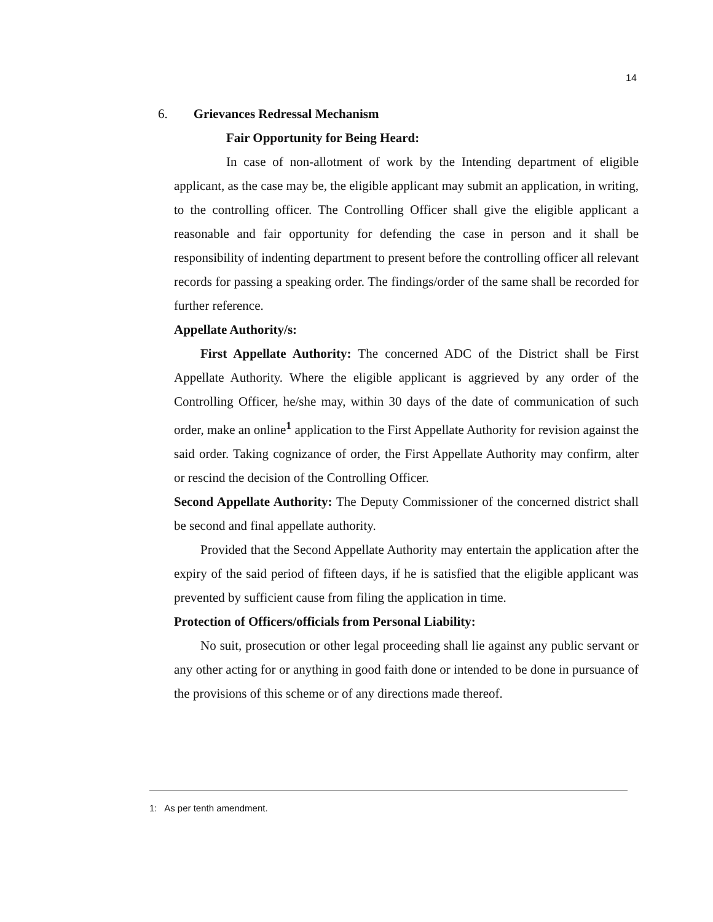14
6. Grievances Redressal Mechanism
Fair Opportunity for Being Heard:
In case of non-allotment of work by the Intending department of eligible applicant, as the case may be, the eligible applicant may submit an application, in writing, to the controlling officer. The Controlling Officer shall give the eligible applicant a reasonable and fair opportunity for defending the case in person and it shall be responsibility of indenting department to present before the controlling officer all relevant records for passing a speaking order. The findings/order of the same shall be recorded for further reference.
Appellate Authority/s:
First Appellate Authority: The concerned ADC of the District shall be First Appellate Authority. Where the eligible applicant is aggrieved by any order of the Controlling Officer, he/she may, within 30 days of the date of communication of such order, make an online<sup>1</sup> application to the First Appellate Authority for revision against the said order. Taking cognizance of order, the First Appellate Authority may confirm, alter or rescind the decision of the Controlling Officer.
Second Appellate Authority: The Deputy Commissioner of the concerned district shall be second and final appellate authority.
Provided that the Second Appellate Authority may entertain the application after the expiry of the said period of fifteen days, if he is satisfied that the eligible applicant was prevented by sufficient cause from filing the application in time.
Protection of Officers/officials from Personal Liability:
No suit, prosecution or other legal proceeding shall lie against any public servant or any other acting for or anything in good faith done or intended to be done in pursuance of the provisions of this scheme or of any directions made thereof.
1: As per tenth amendment.